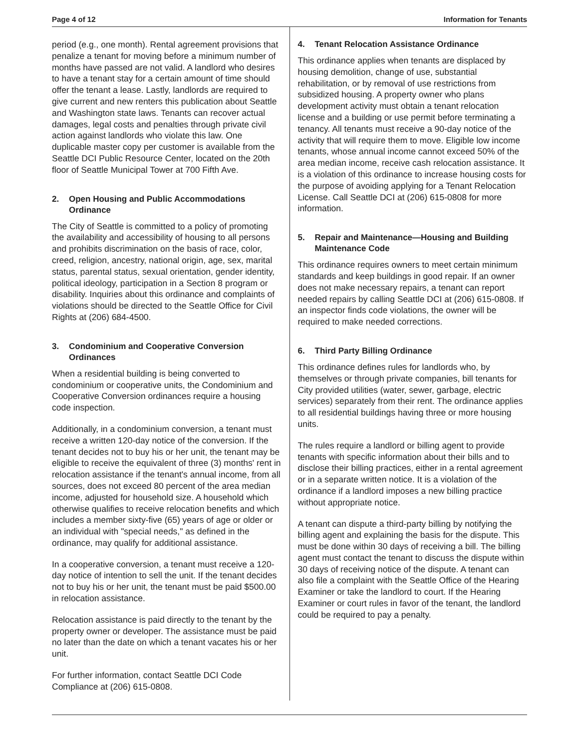Page 4 of 12 Information for Tenants
period (e.g., one month). Rental agreement provisions that penalize a tenant for moving before a minimum number of months have passed are not valid. A landlord who desires to have a tenant stay for a certain amount of time should offer the tenant a lease. Lastly, landlords are required to give current and new renters this publication about Seattle and Washington state laws. Tenants can recover actual damages, legal costs and penalties through private civil action against landlords who violate this law. One duplicable master copy per customer is available from the Seattle DCI Public Resource Center, located on the 20th floor of Seattle Municipal Tower at 700 Fifth Ave.
2. Open Housing and Public Accommodations Ordinance
The City of Seattle is committed to a policy of promoting the availability and accessibility of housing to all persons and prohibits discrimination on the basis of race, color, creed, religion, ancestry, national origin, age, sex, marital status, parental status, sexual orientation, gender identity, political ideology, participation in a Section 8 program or disability. Inquiries about this ordinance and complaints of violations should be directed to the Seattle Office for Civil Rights at (206) 684-4500.
3. Condominium and Cooperative Conversion Ordinances
When a residential building is being converted to condominium or cooperative units, the Condominium and Cooperative Conversion ordinances require a housing code inspection.
Additionally, in a condominium conversion, a tenant must receive a written 120-day notice of the conversion. If the tenant decides not to buy his or her unit, the tenant may be eligible to receive the equivalent of three (3) months' rent in relocation assistance if the tenant's annual income, from all sources, does not exceed 80 percent of the area median income, adjusted for household size. A household which otherwise qualifies to receive relocation benefits and which includes a member sixty-five (65) years of age or older or an individual with "special needs," as defined in the ordinance, may qualify for additional assistance.
In a cooperative conversion, a tenant must receive a 120-day notice of intention to sell the unit. If the tenant decides not to buy his or her unit, the tenant must be paid $500.00 in relocation assistance.
Relocation assistance is paid directly to the tenant by the property owner or developer. The assistance must be paid no later than the date on which a tenant vacates his or her unit.
For further information, contact Seattle DCI Code Compliance at (206) 615-0808.
4. Tenant Relocation Assistance Ordinance
This ordinance applies when tenants are displaced by housing demolition, change of use, substantial rehabilitation, or by removal of use restrictions from subsidized housing. A property owner who plans development activity must obtain a tenant relocation license and a building or use permit before terminating a tenancy. All tenants must receive a 90-day notice of the activity that will require them to move. Eligible low income tenants, whose annual income cannot exceed 50% of the area median income, receive cash relocation assistance. It is a violation of this ordinance to increase housing costs for the purpose of avoiding applying for a Tenant Relocation License. Call Seattle DCI at (206) 615-0808 for more information.
5. Repair and Maintenance—Housing and Building Maintenance Code
This ordinance requires owners to meet certain minimum standards and keep buildings in good repair. If an owner does not make necessary repairs, a tenant can report needed repairs by calling Seattle DCI at (206) 615-0808. If an inspector finds code violations, the owner will be required to make needed corrections.
6. Third Party Billing Ordinance
This ordinance defines rules for landlords who, by themselves or through private companies, bill tenants for City provided utilities (water, sewer, garbage, electric services) separately from their rent. The ordinance applies to all residential buildings having three or more housing units.
The rules require a landlord or billing agent to provide tenants with specific information about their bills and to disclose their billing practices, either in a rental agreement or in a separate written notice. It is a violation of the ordinance if a landlord imposes a new billing practice without appropriate notice.
A tenant can dispute a third-party billing by notifying the billing agent and explaining the basis for the dispute. This must be done within 30 days of receiving a bill. The billing agent must contact the tenant to discuss the dispute within 30 days of receiving notice of the dispute. A tenant can also file a complaint with the Seattle Office of the Hearing Examiner or take the landlord to court. If the Hearing Examiner or court rules in favor of the tenant, the landlord could be required to pay a penalty.